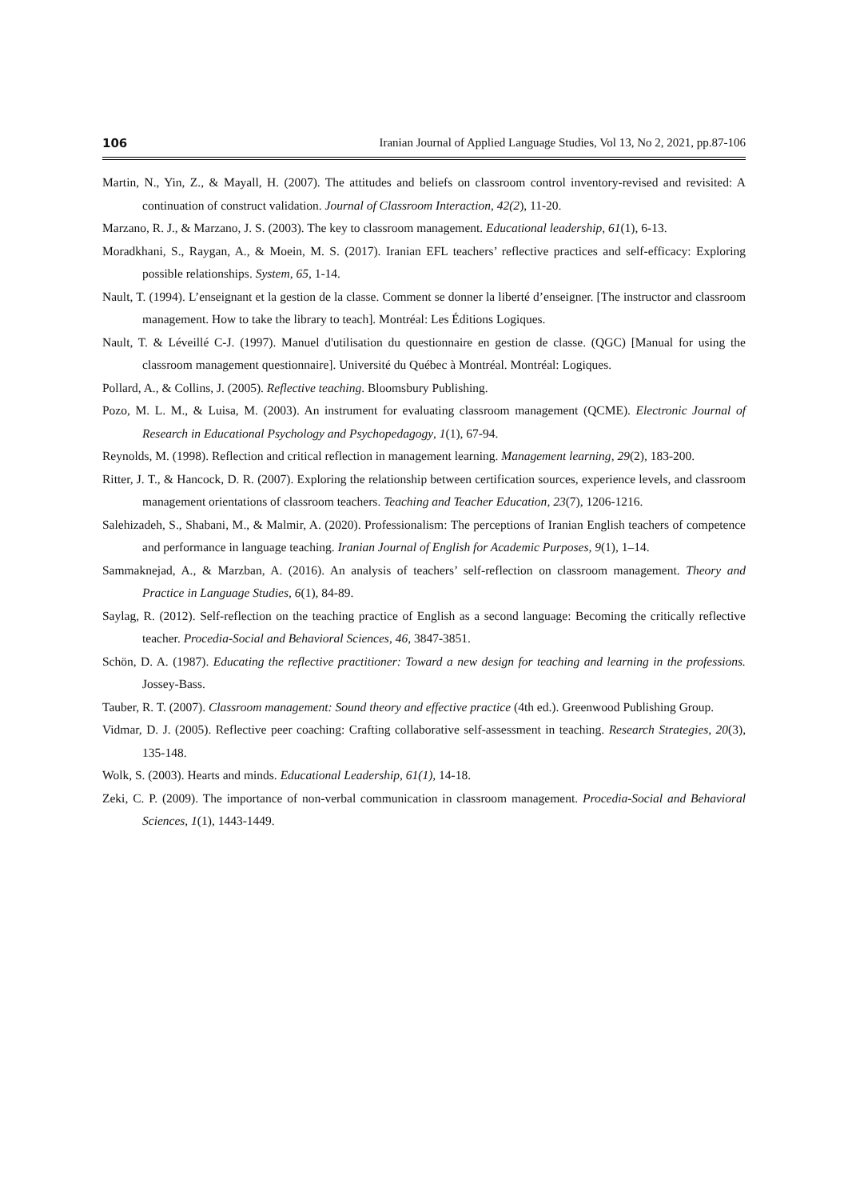106 Iranian Journal of Applied Language Studies, Vol 13, No 2, 2021, pp.87-106
Martin, N., Yin, Z., & Mayall, H. (2007). The attitudes and beliefs on classroom control inventory-revised and revisited: A continuation of construct validation. Journal of Classroom Interaction, 42(2), 11-20.
Marzano, R. J., & Marzano, J. S. (2003). The key to classroom management. Educational leadership, 61(1), 6-13.
Moradkhani, S., Raygan, A., & Moein, M. S. (2017). Iranian EFL teachers’ reflective practices and self-efficacy: Exploring possible relationships. System, 65, 1-14.
Nault, T. (1994). L’enseignant et la gestion de la classe. Comment se donner la liberté d’enseigner. [The instructor and classroom management. How to take the library to teach]. Montréal: Les Éditions Logiques.
Nault, T. & Léveillé C-J. (1997). Manuel d'utilisation du questionnaire en gestion de classe. (QGC) [Manual for using the classroom management questionnaire]. Université du Québec à Montréal. Montréal: Logiques.
Pollard, A., & Collins, J. (2005). Reflective teaching. Bloomsbury Publishing.
Pozo, M. L. M., & Luisa, M. (2003). An instrument for evaluating classroom management (QCME). Electronic Journal of Research in Educational Psychology and Psychopedagogy, 1(1), 67-94.
Reynolds, M. (1998). Reflection and critical reflection in management learning. Management learning, 29(2), 183-200.
Ritter, J. T., & Hancock, D. R. (2007). Exploring the relationship between certification sources, experience levels, and classroom management orientations of classroom teachers. Teaching and Teacher Education, 23(7), 1206-1216.
Salehizadeh, S., Shabani, M., & Malmir, A. (2020). Professionalism: The perceptions of Iranian English teachers of competence and performance in language teaching. Iranian Journal of English for Academic Purposes, 9(1), 1–14.
Sammaknejad, A., & Marzban, A. (2016). An analysis of teachers’ self-reflection on classroom management. Theory and Practice in Language Studies, 6(1), 84-89.
Saylag, R. (2012). Self-reflection on the teaching practice of English as a second language: Becoming the critically reflective teacher. Procedia-Social and Behavioral Sciences, 46, 3847-3851.
Schön, D. A. (1987). Educating the reflective practitioner: Toward a new design for teaching and learning in the professions. Jossey-Bass.
Tauber, R. T. (2007). Classroom management: Sound theory and effective practice (4th ed.). Greenwood Publishing Group.
Vidmar, D. J. (2005). Reflective peer coaching: Crafting collaborative self-assessment in teaching. Research Strategies, 20(3), 135-148.
Wolk, S. (2003). Hearts and minds. Educational Leadership, 61(1), 14-18.
Zeki, C. P. (2009). The importance of non-verbal communication in classroom management. Procedia-Social and Behavioral Sciences, 1(1), 1443-1449.